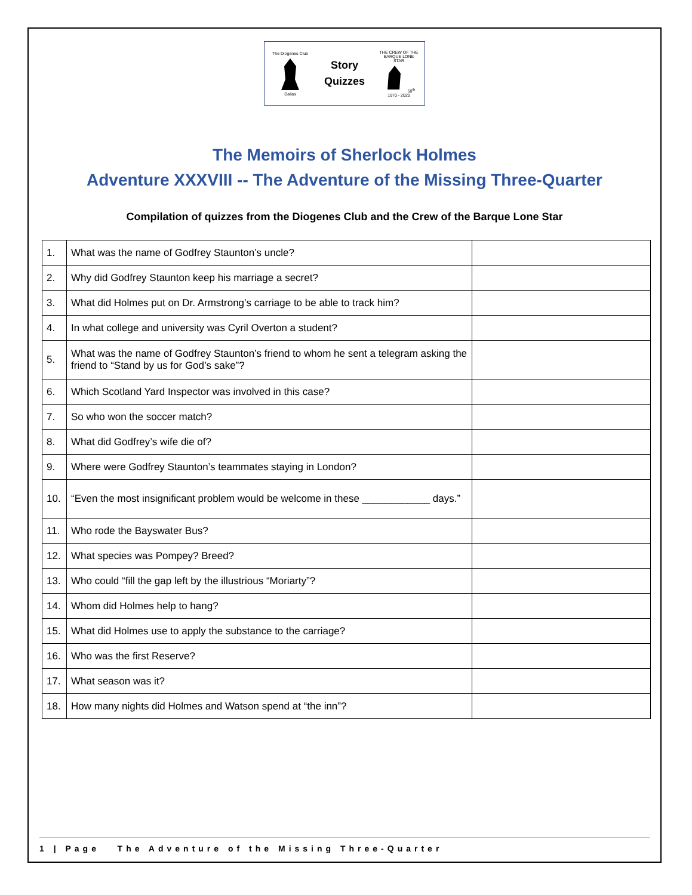The Diogenes Club
Dallas
Story
Quizzes
THE CREW OF THE BARQUE LONE STAR
50<sup>th</sup>
1970 - 2020
The Memoirs of Sherlock Holmes
Adventure XXXVIII -- The Adventure of the Missing Three-Quarter
Compilation of quizzes from the Diogenes Club and the Crew of the Barque Lone Star
| 1. | What was the name of Godfrey Staunton’s uncle? | |
| 2. | Why did Godfrey Staunton keep his marriage a secret? | |
| 3. | What did Holmes put on Dr. Armstrong’s carriage to be able to track him? | |
| 4. | In what college and university was Cyril Overton a student? | |
| 5. | What was the name of Godfrey Staunton’s friend to whom he sent a telegram asking the friend to “Stand by us for God’s sake”? | |
| 6. | Which Scotland Yard Inspector was involved in this case? | |
| 7. | So who won the soccer match? | |
| 8. | What did Godfrey’s wife die of? | |
| 9. | Where were Godfrey Staunton’s teammates staying in London? | |
| 10. | “Even the most insignificant problem would be welcome in these ____________ days.” | |
| 11. | Who rode the Bayswater Bus? | |
| 12. | What species was Pompey? Breed? | |
| 13. | Who could “fill the gap left by the illustrious “Moriarty”? | |
| 14. | Whom did Holmes help to hang? | |
| 15. | What did Holmes use to apply the substance to the carriage? | |
| 16. | Who was the first Reserve? | |
| 17. | What season was it? | |
| 18. | How many nights did Holmes and Watson spend at “the inn”? | |
1 | Page The Adventure of the Missing Three-Quarter